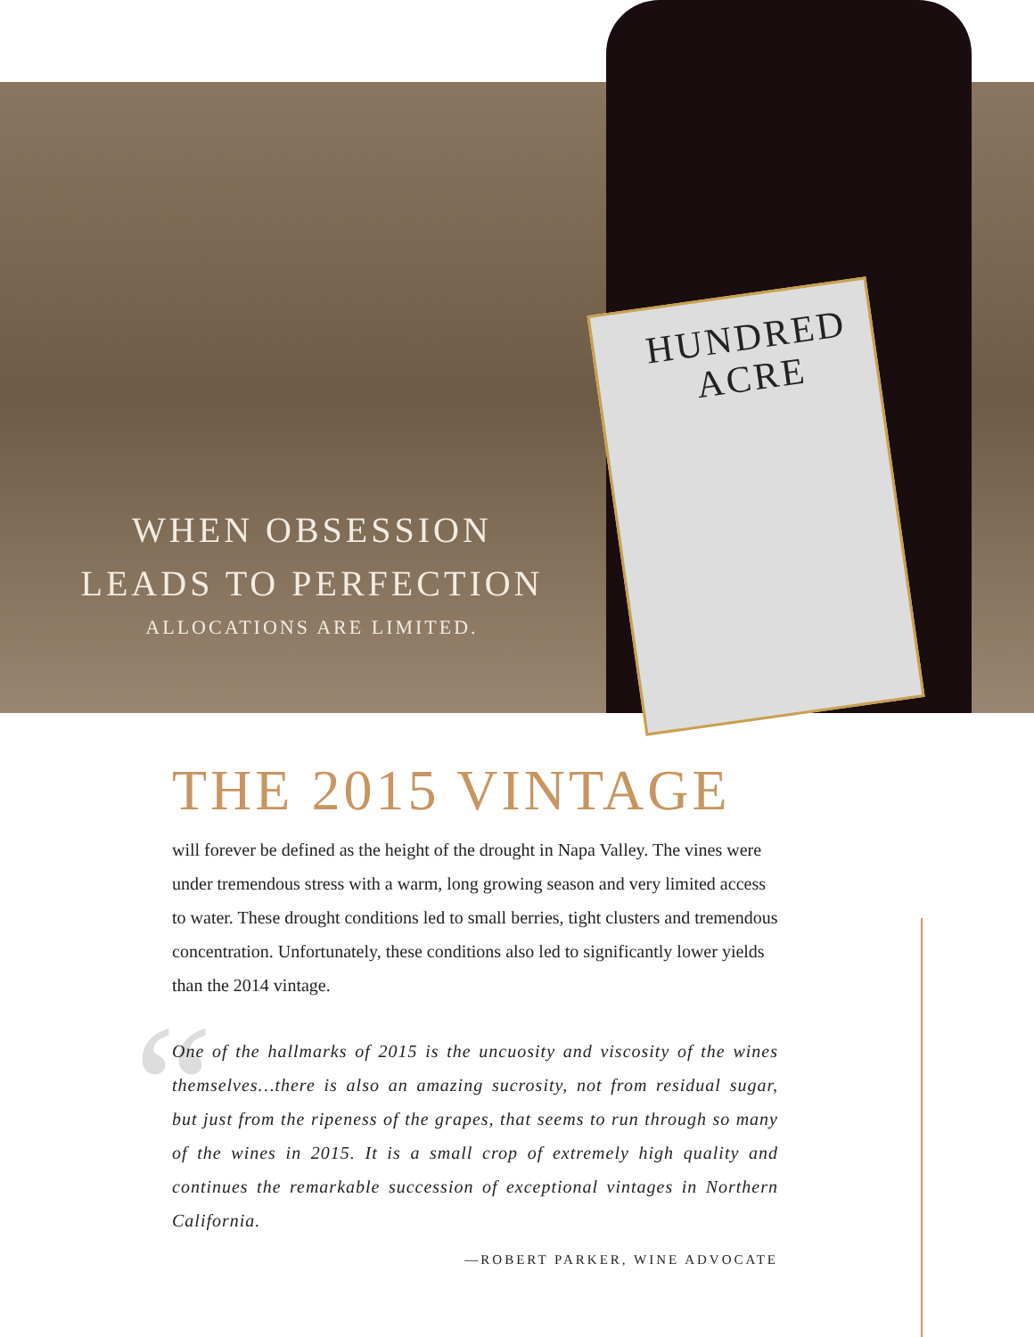HUNDRED
ACRE
WHEN OBSESSION
LEADS TO PERFECTION
ALLOCATIONS ARE LIMITED.
“
THE 2015 VINTAGE
will forever be defined as the height of the drought in Napa Valley. The vines were under tremendous stress with a warm, long growing season and very limited access to water. These drought conditions led to small berries, tight clusters and tremendous concentration. Unfortunately, these conditions also led to significantly lower yields than the 2014 vintage.
One of the hallmarks of 2015 is the uncuosity and viscosity of the wines themselves…there is also an amazing sucrosity, not from residual sugar, but just from the ripeness of the grapes, that seems to run through so many of the wines in 2015. It is a small crop of extremely high quality and continues the remarkable succession of exceptional vintages in Northern California.
—ROBERT PARKER, WINE ADVOCATE